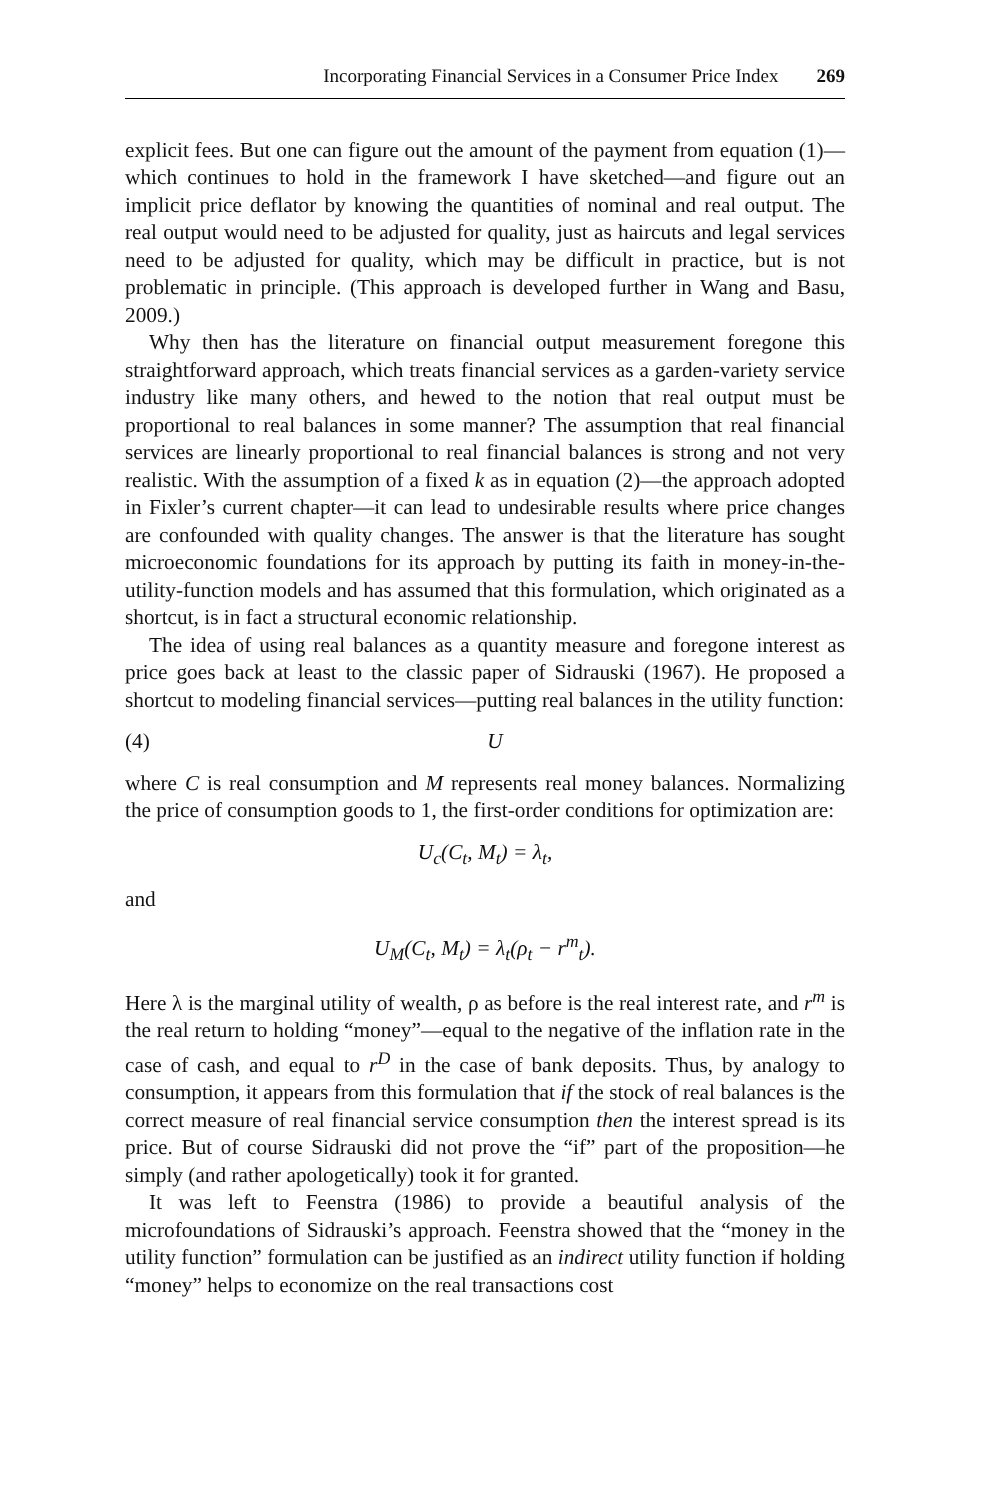Incorporating Financial Services in a Consumer Price Index 269
explicit fees. But one can figure out the amount of the payment from equation (1)—which continues to hold in the framework I have sketched—and figure out an implicit price deflator by knowing the quantities of nominal and real output. The real output would need to be adjusted for quality, just as haircuts and legal services need to be adjusted for quality, which may be difficult in practice, but is not problematic in principle. (This approach is developed further in Wang and Basu, 2009.)
Why then has the literature on financial output measurement foregone this straightforward approach, which treats financial services as a garden-variety service industry like many others, and hewed to the notion that real output must be proportional to real balances in some manner? The assumption that real financial services are linearly proportional to real financial balances is strong and not very realistic. With the assumption of a fixed k as in equation (2)—the approach adopted in Fixler’s current chapter—it can lead to undesirable results where price changes are confounded with quality changes. The answer is that the literature has sought microeconomic foundations for its approach by putting its faith in money-in-the-utility-function models and has assumed that this formulation, which originated as a shortcut, is in fact a structural economic relationship.
The idea of using real balances as a quantity measure and foregone interest as price goes back at least to the classic paper of Sidrauski (1967). He proposed a shortcut to modeling financial services—putting real balances in the utility function:
(4) U
where C is real consumption and M represents real money balances. Normalizing the price of consumption goods to 1, the first-order conditions for optimization are:
U<sub>c</sub>(C<sub>t</sub>, M<sub>t</sub>) = λ<sub>t</sub>,
and
U<sub>M</sub>(C<sub>t</sub>, M<sub>t</sub>) = λ<sub>t</sub>(ρ<sub>t</sub> − r<sup>m</sup><sub>t</sub>).
Here λ is the marginal utility of wealth, ρ as before is the real interest rate, and r<sup>m</sup> is the real return to holding “money”—equal to the negative of the inflation rate in the case of cash, and equal to r<sup>D</sup> in the case of bank deposits. Thus, by analogy to consumption, it appears from this formulation that if the stock of real balances is the correct measure of real financial service consumption then the interest spread is its price. But of course Sidrauski did not prove the “if” part of the proposition—he simply (and rather apologetically) took it for granted.
It was left to Feenstra (1986) to provide a beautiful analysis of the microfoundations of Sidrauski’s approach. Feenstra showed that the “money in the utility function” formulation can be justified as an indirect utility function if holding “money” helps to economize on the real transactions cost